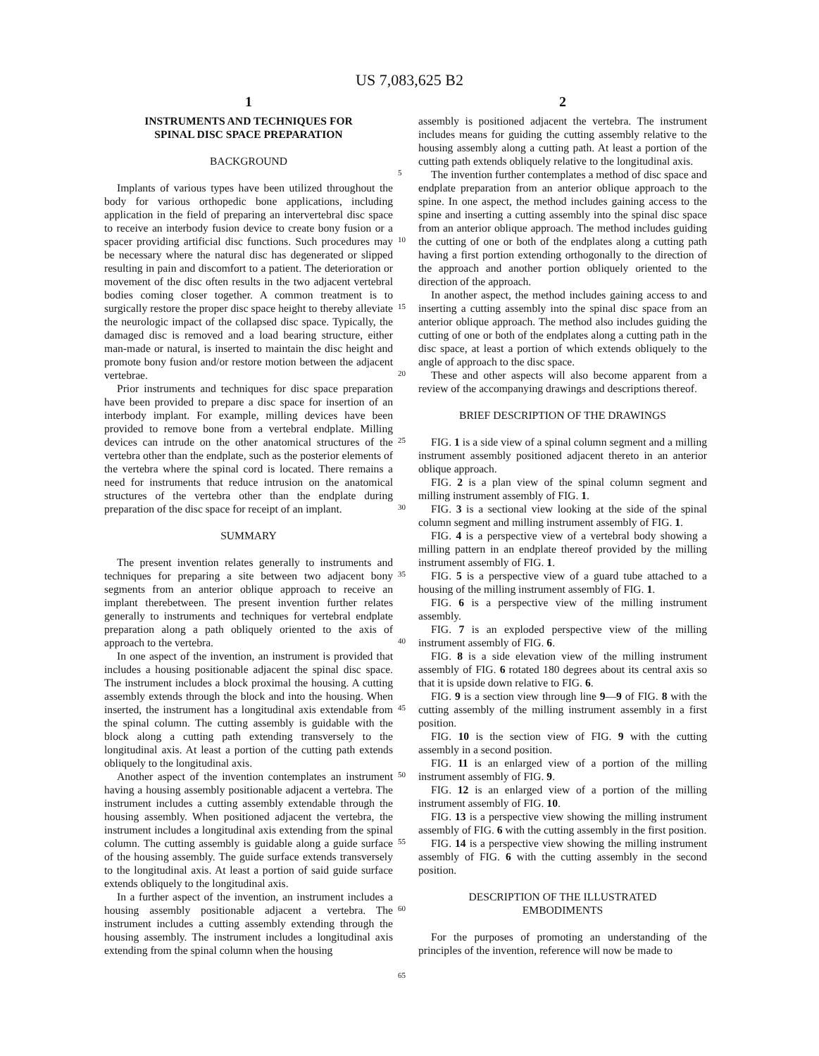US 7,083,625 B2
1
INSTRUMENTS AND TECHNIQUES FOR
SPINAL DISC SPACE PREPARATION
BACKGROUND
Implants of various types have been utilized throughout the body for various orthopedic bone applications, including application in the field of preparing an intervertebral disc space to receive an interbody fusion device to create bony fusion or a spacer providing artificial disc functions. Such procedures may be necessary where the natural disc has degenerated or slipped resulting in pain and discomfort to a patient. The deterioration or movement of the disc often results in the two adjacent vertebral bodies coming closer together. A common treatment is to surgically restore the proper disc space height to thereby alleviate the neurologic impact of the collapsed disc space. Typically, the damaged disc is removed and a load bearing structure, either man-made or natural, is inserted to maintain the disc height and promote bony fusion and/or restore motion between the adjacent vertebrae.
Prior instruments and techniques for disc space preparation have been provided to prepare a disc space for insertion of an interbody implant. For example, milling devices have been provided to remove bone from a vertebral endplate. Milling devices can intrude on the other anatomical structures of the vertebra other than the endplate, such as the posterior elements of the vertebra where the spinal cord is located. There remains a need for instruments that reduce intrusion on the anatomical structures of the vertebra other than the endplate during preparation of the disc space for receipt of an implant.
SUMMARY
The present invention relates generally to instruments and techniques for preparing a site between two adjacent bony segments from an anterior oblique approach to receive an implant therebetween. The present invention further relates generally to instruments and techniques for vertebral endplate preparation along a path obliquely oriented to the axis of approach to the vertebra.
In one aspect of the invention, an instrument is provided that includes a housing positionable adjacent the spinal disc space. The instrument includes a block proximal the housing. A cutting assembly extends through the block and into the housing. When inserted, the instrument has a longitudinal axis extendable from the spinal column. The cutting assembly is guidable with the block along a cutting path extending transversely to the longitudinal axis. At least a portion of the cutting path extends obliquely to the longitudinal axis.
Another aspect of the invention contemplates an instrument having a housing assembly positionable adjacent a vertebra. The instrument includes a cutting assembly extendable through the housing assembly. When positioned adjacent the vertebra, the instrument includes a longitudinal axis extending from the spinal column. The cutting assembly is guidable along a guide surface of the housing assembly. The guide surface extends transversely to the longitudinal axis. At least a portion of said guide surface extends obliquely to the longitudinal axis.
In a further aspect of the invention, an instrument includes a housing assembly positionable adjacent a vertebra. The instrument includes a cutting assembly extending through the housing assembly. The instrument includes a longitudinal axis extending from the spinal column when the housing
2
assembly is positioned adjacent the vertebra. The instrument includes means for guiding the cutting assembly relative to the housing assembly along a cutting path. At least a portion of the cutting path extends obliquely relative to the longitudinal axis.
The invention further contemplates a method of disc space and endplate preparation from an anterior oblique approach to the spine. In one aspect, the method includes gaining access to the spine and inserting a cutting assembly into the spinal disc space from an anterior oblique approach. The method includes guiding the cutting of one or both of the endplates along a cutting path having a first portion extending orthogonally to the direction of the approach and another portion obliquely oriented to the direction of the approach.
In another aspect, the method includes gaining access to and inserting a cutting assembly into the spinal disc space from an anterior oblique approach. The method also includes guiding the cutting of one or both of the endplates along a cutting path in the disc space, at least a portion of which extends obliquely to the angle of approach to the disc space.
These and other aspects will also become apparent from a review of the accompanying drawings and descriptions thereof.
BRIEF DESCRIPTION OF THE DRAWINGS
FIG. 1 is a side view of a spinal column segment and a milling instrument assembly positioned adjacent thereto in an anterior oblique approach.
FIG. 2 is a plan view of the spinal column segment and milling instrument assembly of FIG. 1.
FIG. 3 is a sectional view looking at the side of the spinal column segment and milling instrument assembly of FIG. 1.
FIG. 4 is a perspective view of a vertebral body showing a milling pattern in an endplate thereof provided by the milling instrument assembly of FIG. 1.
FIG. 5 is a perspective view of a guard tube attached to a housing of the milling instrument assembly of FIG. 1.
FIG. 6 is a perspective view of the milling instrument assembly.
FIG. 7 is an exploded perspective view of the milling instrument assembly of FIG. 6.
FIG. 8 is a side elevation view of the milling instrument assembly of FIG. 6 rotated 180 degrees about its central axis so that it is upside down relative to FIG. 6.
FIG. 9 is a section view through line 9—9 of FIG. 8 with the cutting assembly of the milling instrument assembly in a first position.
FIG. 10 is the section view of FIG. 9 with the cutting assembly in a second position.
FIG. 11 is an enlarged view of a portion of the milling instrument assembly of FIG. 9.
FIG. 12 is an enlarged view of a portion of the milling instrument assembly of FIG. 10.
FIG. 13 is a perspective view showing the milling instrument assembly of FIG. 6 with the cutting assembly in the first position.
FIG. 14 is a perspective view showing the milling instrument assembly of FIG. 6 with the cutting assembly in the second position.
DESCRIPTION OF THE ILLUSTRATED
EMBODIMENTS
For the purposes of promoting an understanding of the principles of the invention, reference will now be made to
5
10
15
20
25
30
35
40
45
50
55
60
65